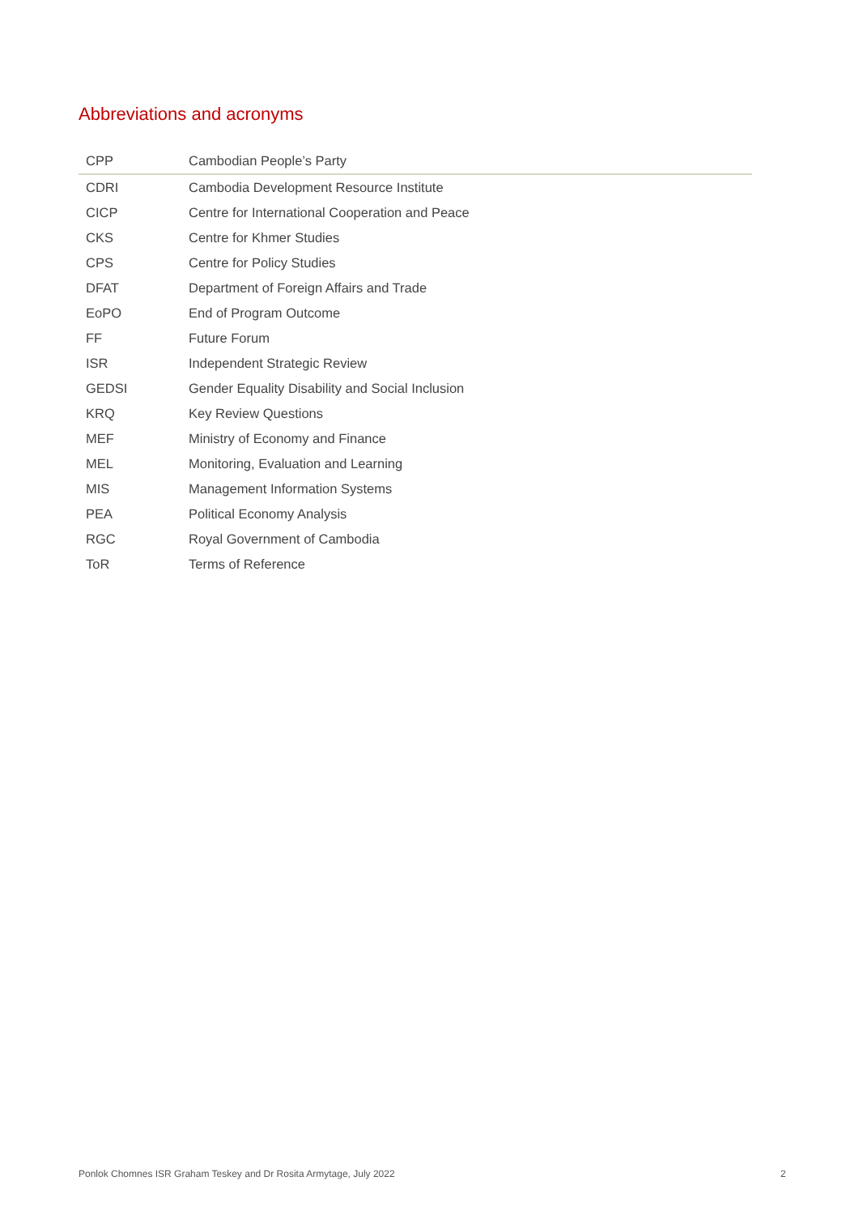Abbreviations and acronyms
| CPP | Cambodian People’s Party |
| CDRI | Cambodia Development Resource Institute |
| CICP | Centre for International Cooperation and Peace |
| CKS | Centre for Khmer Studies |
| CPS | Centre for Policy Studies |
| DFAT | Department of Foreign Affairs and Trade |
| EoPO | End of Program Outcome |
| FF | Future Forum |
| ISR | Independent Strategic Review |
| GEDSI | Gender Equality Disability and Social Inclusion |
| KRQ | Key Review Questions |
| MEF | Ministry of Economy and Finance |
| MEL | Monitoring, Evaluation and Learning |
| MIS | Management Information Systems |
| PEA | Political Economy Analysis |
| RGC | Royal Government of Cambodia |
| ToR | Terms of Reference |
Ponlok Chomnes ISR Graham Teskey and Dr Rosita Armytage, July 2022
2